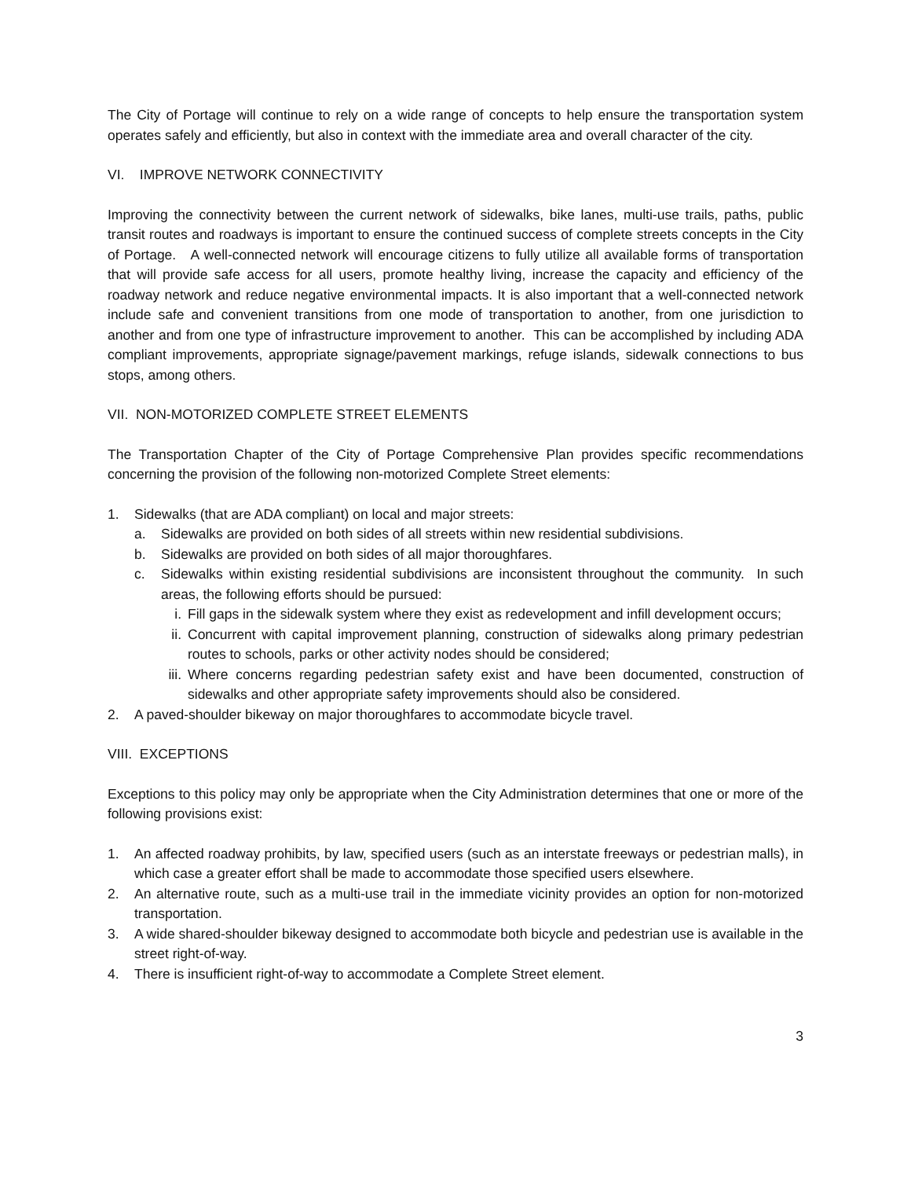The City of Portage will continue to rely on a wide range of concepts to help ensure the transportation system operates safely and efficiently, but also in context with the immediate area and overall character of the city.
VI. IMPROVE NETWORK CONNECTIVITY
Improving the connectivity between the current network of sidewalks, bike lanes, multi-use trails, paths, public transit routes and roadways is important to ensure the continued success of complete streets concepts in the City of Portage. A well-connected network will encourage citizens to fully utilize all available forms of transportation that will provide safe access for all users, promote healthy living, increase the capacity and efficiency of the roadway network and reduce negative environmental impacts. It is also important that a well-connected network include safe and convenient transitions from one mode of transportation to another, from one jurisdiction to another and from one type of infrastructure improvement to another. This can be accomplished by including ADA compliant improvements, appropriate signage/pavement markings, refuge islands, sidewalk connections to bus stops, among others.
VII. NON-MOTORIZED COMPLETE STREET ELEMENTS
The Transportation Chapter of the City of Portage Comprehensive Plan provides specific recommendations concerning the provision of the following non-motorized Complete Street elements:
1. Sidewalks (that are ADA compliant) on local and major streets:
a. Sidewalks are provided on both sides of all streets within new residential subdivisions.
b. Sidewalks are provided on both sides of all major thoroughfares.
c. Sidewalks within existing residential subdivisions are inconsistent throughout the community. In such areas, the following efforts should be pursued:
i. Fill gaps in the sidewalk system where they exist as redevelopment and infill development occurs;
ii. Concurrent with capital improvement planning, construction of sidewalks along primary pedestrian routes to schools, parks or other activity nodes should be considered;
iii. Where concerns regarding pedestrian safety exist and have been documented, construction of sidewalks and other appropriate safety improvements should also be considered.
2. A paved-shoulder bikeway on major thoroughfares to accommodate bicycle travel.
VIII. EXCEPTIONS
Exceptions to this policy may only be appropriate when the City Administration determines that one or more of the following provisions exist:
1. An affected roadway prohibits, by law, specified users (such as an interstate freeways or pedestrian malls), in which case a greater effort shall be made to accommodate those specified users elsewhere.
2. An alternative route, such as a multi-use trail in the immediate vicinity provides an option for non-motorized transportation.
3. A wide shared-shoulder bikeway designed to accommodate both bicycle and pedestrian use is available in the street right-of-way.
4. There is insufficient right-of-way to accommodate a Complete Street element.
3